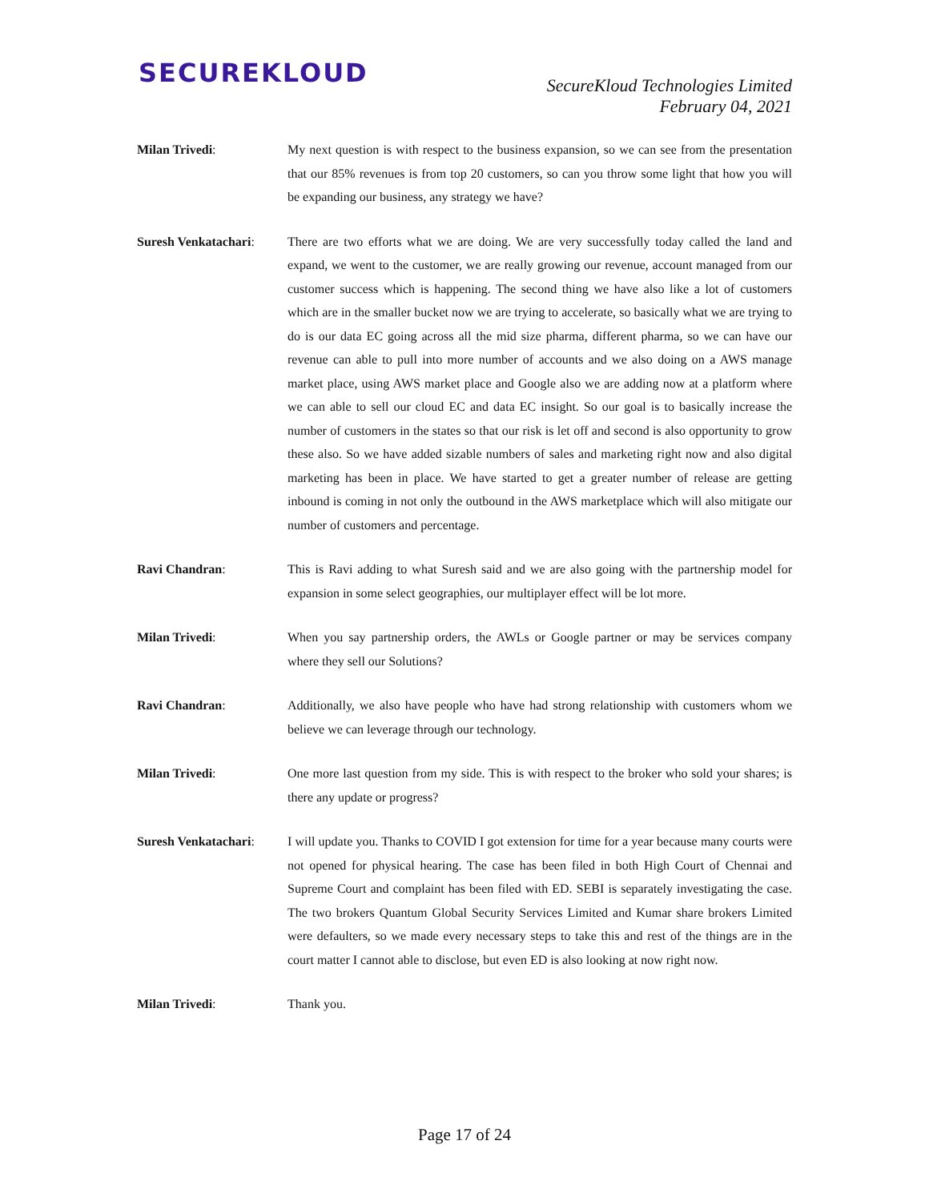SECUREKLOUD
SecureKloud Technologies Limited
February 04, 2021
Milan Trivedi: My next question is with respect to the business expansion, so we can see from the presentation that our 85% revenues is from top 20 customers, so can you throw some light that how you will be expanding our business, any strategy we have?
Suresh Venkatachari:
There are two efforts what we are doing. We are very successfully today called the land and expand, we went to the customer, we are really growing our revenue, account managed from our customer success which is happening. The second thing we have also like a lot of customers which are in the smaller bucket now we are trying to accelerate, so basically what we are trying to do is our data EC going across all the mid size pharma, different pharma, so we can have our revenue can able to pull into more number of accounts and we also doing on a AWS manage market place, using AWS market place and Google also we are adding now at a platform where we can able to sell our cloud EC and data EC insight. So our goal is to basically increase the number of customers in the states so that our risk is let off and second is also opportunity to grow these also. So we have added sizable numbers of sales and marketing right now and also digital marketing has been in place. We have started to get a greater number of release are getting inbound is coming in not only the outbound in the AWS marketplace which will also mitigate our number of customers and percentage.
Ravi Chandran: This is Ravi adding to what Suresh said and we are also going with the partnership model for expansion in some select geographies, our multiplayer effect will be lot more.
Milan Trivedi: When you say partnership orders, the AWLs or Google partner or may be services company where they sell our Solutions?
Ravi Chandran: Additionally, we also have people who have had strong relationship with customers whom we believe we can leverage through our technology.
Milan Trivedi: One more last question from my side. This is with respect to the broker who sold your shares; is there any update or progress?
Suresh Venkatachari:
I will update you. Thanks to COVID I got extension for time for a year because many courts were not opened for physical hearing. The case has been filed in both High Court of Chennai and Supreme Court and complaint has been filed with ED. SEBI is separately investigating the case. The two brokers Quantum Global Security Services Limited and Kumar share brokers Limited were defaulters, so we made every necessary steps to take this and rest of the things are in the court matter I cannot able to disclose, but even ED is also looking at now right now.
Milan Trivedi: Thank you.
Page 17 of 24